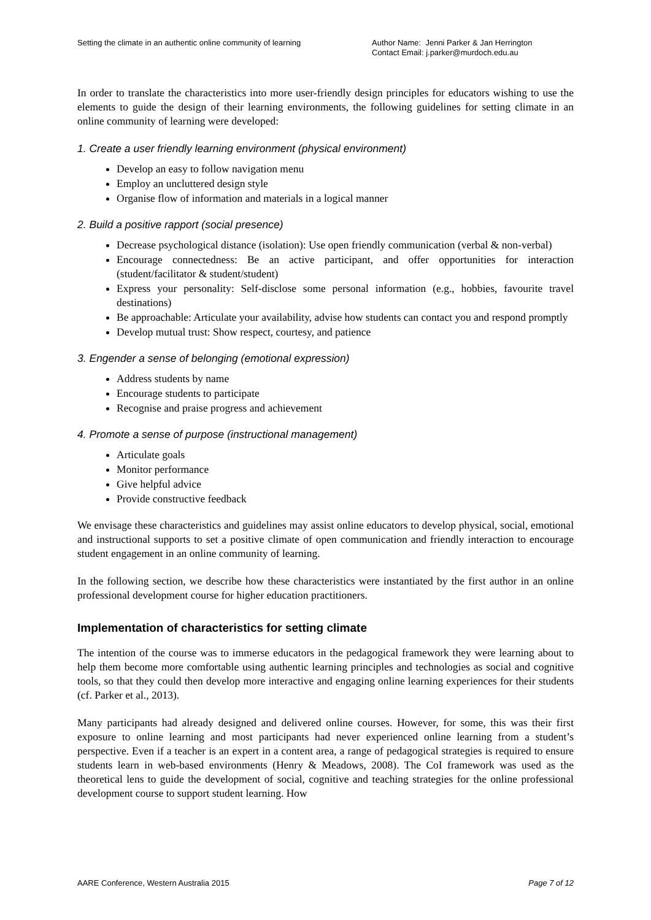Setting the climate in an authentic online community of learning
Author Name: Jenni Parker & Jan Herrington
Contact Email: j.parker@murdoch.edu.au
In order to translate the characteristics into more user-friendly design principles for educators wishing to use the elements to guide the design of their learning environments, the following guidelines for setting climate in an online community of learning were developed:
1. Create a user friendly learning environment (physical environment)
Develop an easy to follow navigation menu
Employ an uncluttered design style
Organise flow of information and materials in a logical manner
2. Build a positive rapport (social presence)
Decrease psychological distance (isolation): Use open friendly communication (verbal & non-verbal)
Encourage connectedness: Be an active participant, and offer opportunities for interaction (student/facilitator & student/student)
Express your personality: Self-disclose some personal information (e.g., hobbies, favourite travel destinations)
Be approachable: Articulate your availability, advise how students can contact you and respond promptly
Develop mutual trust: Show respect, courtesy, and patience
3. Engender a sense of belonging (emotional expression)
Address students by name
Encourage students to participate
Recognise and praise progress and achievement
4. Promote a sense of purpose (instructional management)
Articulate goals
Monitor performance
Give helpful advice
Provide constructive feedback
We envisage these characteristics and guidelines may assist online educators to develop physical, social, emotional and instructional supports to set a positive climate of open communication and friendly interaction to encourage student engagement in an online community of learning.
In the following section, we describe how these characteristics were instantiated by the first author in an online professional development course for higher education practitioners.
Implementation of characteristics for setting climate
The intention of the course was to immerse educators in the pedagogical framework they were learning about to help them become more comfortable using authentic learning principles and technologies as social and cognitive tools, so that they could then develop more interactive and engaging online learning experiences for their students (cf. Parker et al., 2013).
Many participants had already designed and delivered online courses. However, for some, this was their first exposure to online learning and most participants had never experienced online learning from a student’s perspective. Even if a teacher is an expert in a content area, a range of pedagogical strategies is required to ensure students learn in web-based environments (Henry & Meadows, 2008). The CoI framework was used as the theoretical lens to guide the development of social, cognitive and teaching strategies for the online professional development course to support student learning. How
AARE Conference, Western Australia 2015 Page 7 of 12